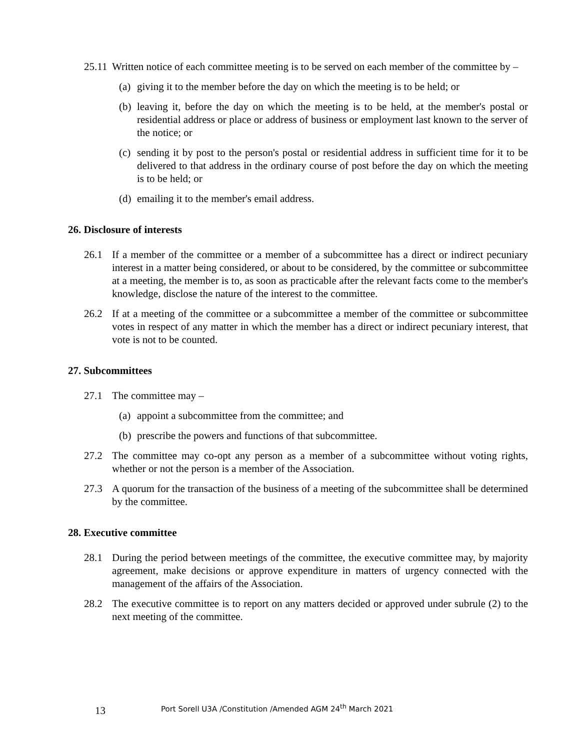25.11
Written notice of each committee meeting is to be served on each member of the committee by –
(a)
giving it to the member before the day on which the meeting is to be held; or
(b)
leaving it, before the day on which the meeting is to be held, at the member's postal or residential address or place or address of business or employment last known to the server of the notice; or
(c)
sending it by post to the person's postal or residential address in sufficient time for it to be delivered to that address in the ordinary course of post before the day on which the meeting is to be held; or
(d)
emailing it to the member's email address.
26. Disclosure of interests
26.1 If a member of the committee or a member of a subcommittee has a direct or indirect pecuniary interest in a matter being considered, or about to be considered, by the committee or subcommittee at a meeting, the member is to, as soon as practicable after the relevant facts come to the member's knowledge, disclose the nature of the interest to the committee.
26.2 If at a meeting of the committee or a subcommittee a member of the committee or subcommittee votes in respect of any matter in which the member has a direct or indirect pecuniary interest, that vote is not to be counted.
27. Subcommittees
27.1 The committee may –
(a)
appoint a subcommittee from the committee; and
(b)
prescribe the powers and functions of that subcommittee.
27.2 The committee may co-opt any person as a member of a subcommittee without voting rights, whether or not the person is a member of the Association.
27.3 A quorum for the transaction of the business of a meeting of the subcommittee shall be determined by the committee.
28. Executive committee
28.1 During the period between meetings of the committee, the executive committee may, by majority agreement, make decisions or approve expenditure in matters of urgency connected with the management of the affairs of the Association.
28.2 The executive committee is to report on any matters decided or approved under subrule (2) to the next meeting of the committee.
13 Port Sorell U3A /Constitution /Amended AGM 24<sup>th</sup> March 2021